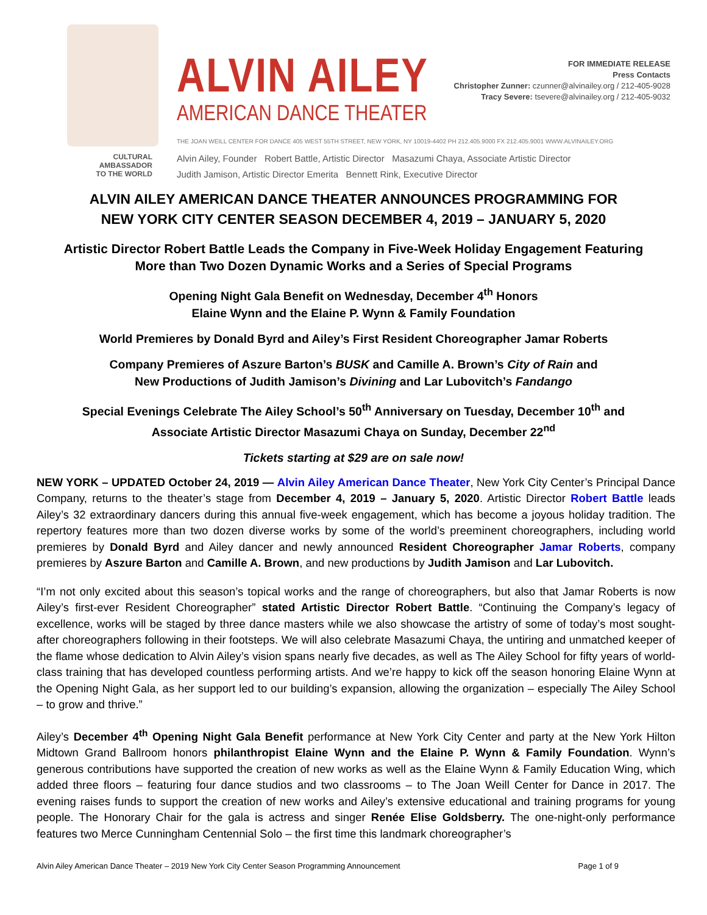CULTURAL
AMBASSADOR
TO THE WORLD
ALVIN AILEY
AMERICAN DANCE THEATER
FOR IMMEDIATE RELEASE
Press Contacts
Christopher Zunner: czunner@alvinailey.org / 212-405-9028
Tracy Severe: tsevere@alvinailey.org / 212-405-9032
THE JOAN WEILL CENTER FOR DANCE 405 WEST 55TH STREET, NEW YORK, NY 10019-4402 PH 212.405.9000 FX 212.405.9001 WWW.ALVINAILEY.ORG
Alvin Ailey, Founder Robert Battle, Artistic Director Masazumi Chaya, Associate Artistic Director
Judith Jamison, Artistic Director Emerita Bennett Rink, Executive Director
ALVIN AILEY AMERICAN DANCE THEATER ANNOUNCES PROGRAMMING FOR
NEW YORK CITY CENTER SEASON DECEMBER 4, 2019 – JANUARY 5, 2020
Artistic Director Robert Battle Leads the Company in Five-Week Holiday Engagement Featuring
More than Two Dozen Dynamic Works and a Series of Special Programs
Opening Night Gala Benefit on Wednesday, December 4<sup>th</sup> Honors
Elaine Wynn and the Elaine P. Wynn & Family Foundation
World Premieres by Donald Byrd and Ailey’s First Resident Choreographer Jamar Roberts
Company Premieres of Aszure Barton’s BUSK and Camille A. Brown’s City of Rain and
New Productions of Judith Jamison’s Divining and Lar Lubovitch’s Fandango
Special Evenings Celebrate The Ailey School’s 50<sup>th</sup> Anniversary on Tuesday, December 10<sup>th</sup> and
Associate Artistic Director Masazumi Chaya on Sunday, December 22<sup>nd</sup>
Tickets starting at $29 are on sale now!
NEW YORK – UPDATED October 24, 2019 — Alvin Ailey American Dance Theater, New York City Center’s Principal Dance Company, returns to the theater’s stage from December 4, 2019 – January 5, 2020. Artistic Director Robert Battle leads Ailey’s 32 extraordinary dancers during this annual five-week engagement, which has become a joyous holiday tradition. The repertory features more than two dozen diverse works by some of the world’s preeminent choreographers, including world premieres by Donald Byrd and Ailey dancer and newly announced Resident Choreographer Jamar Roberts, company premieres by Aszure Barton and Camille A. Brown, and new productions by Judith Jamison and Lar Lubovitch.
“I’m not only excited about this season’s topical works and the range of choreographers, but also that Jamar Roberts is now Ailey’s first-ever Resident Choreographer” stated Artistic Director Robert Battle. “Continuing the Company’s legacy of excellence, works will be staged by three dance masters while we also showcase the artistry of some of today’s most sought-after choreographers following in their footsteps. We will also celebrate Masazumi Chaya, the untiring and unmatched keeper of the flame whose dedication to Alvin Ailey’s vision spans nearly five decades, as well as The Ailey School for fifty years of world-class training that has developed countless performing artists. And we’re happy to kick off the season honoring Elaine Wynn at the Opening Night Gala, as her support led to our building’s expansion, allowing the organization – especially The Ailey School – to grow and thrive.”
Ailey’s December 4<sup>th</sup> Opening Night Gala Benefit performance at New York City Center and party at the New York Hilton Midtown Grand Ballroom honors philanthropist Elaine Wynn and the Elaine P. Wynn & Family Foundation. Wynn’s generous contributions have supported the creation of new works as well as the Elaine Wynn & Family Education Wing, which added three floors – featuring four dance studios and two classrooms – to The Joan Weill Center for Dance in 2017. The evening raises funds to support the creation of new works and Ailey’s extensive educational and training programs for young people. The Honorary Chair for the gala is actress and singer Renée Elise Goldsberry. The one-night-only performance features two Merce Cunningham Centennial Solo – the first time this landmark choreographer’s
Alvin Ailey American Dance Theater – 2019 New York City Center Season Programming Announcement Page 1 of 9